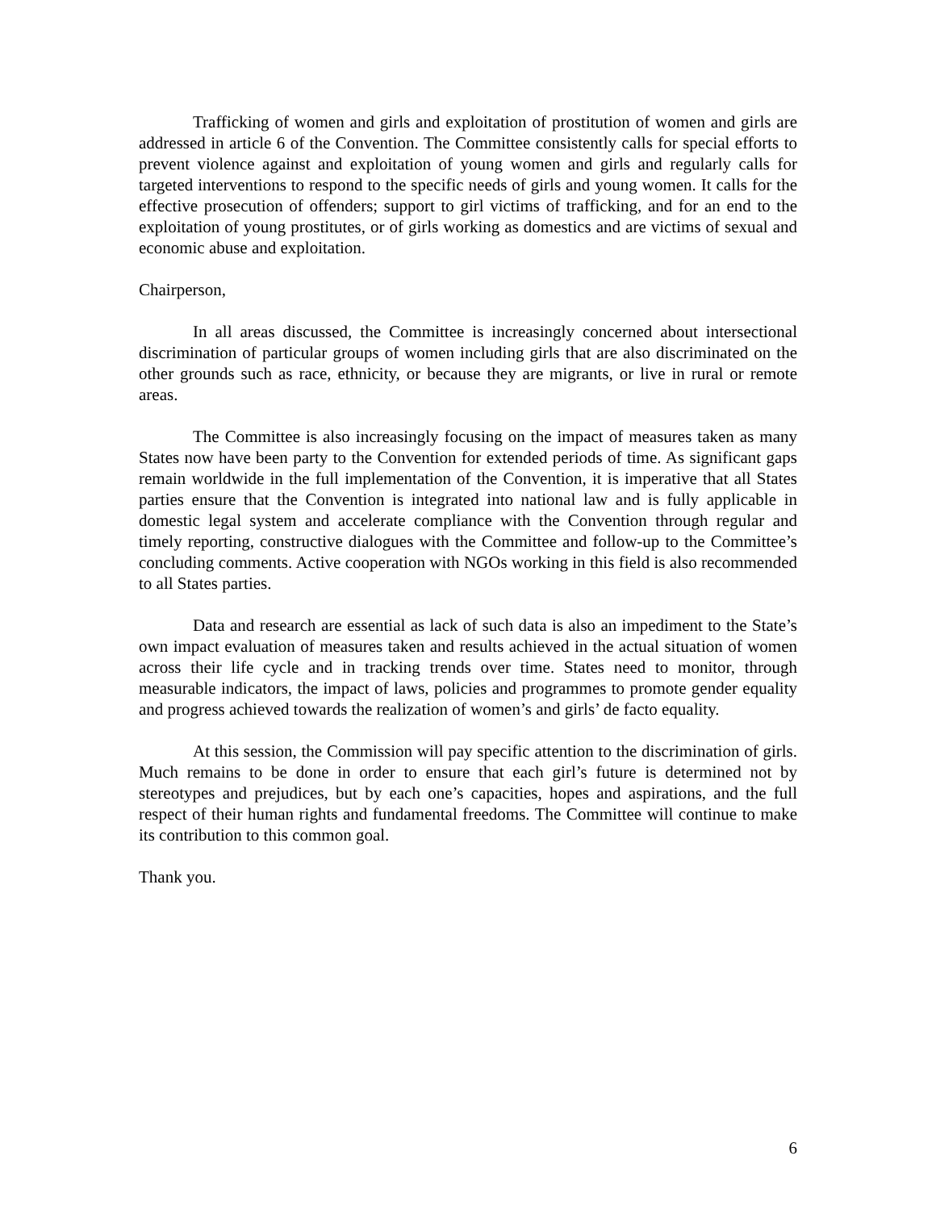Trafficking of women and girls and exploitation of prostitution of women and girls are addressed in article 6 of the Convention. The Committee consistently calls for special efforts to prevent violence against and exploitation of young women and girls and regularly calls for targeted interventions to respond to the specific needs of girls and young women. It calls for the effective prosecution of offenders; support to girl victims of trafficking, and for an end to the exploitation of young prostitutes, or of girls working as domestics and are victims of sexual and economic abuse and exploitation.
Chairperson,
In all areas discussed, the Committee is increasingly concerned about intersectional discrimination of particular groups of women including girls that are also discriminated on the other grounds such as race, ethnicity, or because they are migrants, or live in rural or remote areas.
The Committee is also increasingly focusing on the impact of measures taken as many States now have been party to the Convention for extended periods of time. As significant gaps remain worldwide in the full implementation of the Convention, it is imperative that all States parties ensure that the Convention is integrated into national law and is fully applicable in domestic legal system and accelerate compliance with the Convention through regular and timely reporting, constructive dialogues with the Committee and follow-up to the Committee’s concluding comments. Active cooperation with NGOs working in this field is also recommended to all States parties.
Data and research are essential as lack of such data is also an impediment to the State’s own impact evaluation of measures taken and results achieved in the actual situation of women across their life cycle and in tracking trends over time. States need to monitor, through measurable indicators, the impact of laws, policies and programmes to promote gender equality and progress achieved towards the realization of women’s and girls’ de facto equality.
At this session, the Commission will pay specific attention to the discrimination of girls. Much remains to be done in order to ensure that each girl’s future is determined not by stereotypes and prejudices, but by each one’s capacities, hopes and aspirations, and the full respect of their human rights and fundamental freedoms. The Committee will continue to make its contribution to this common goal.
Thank you.
6